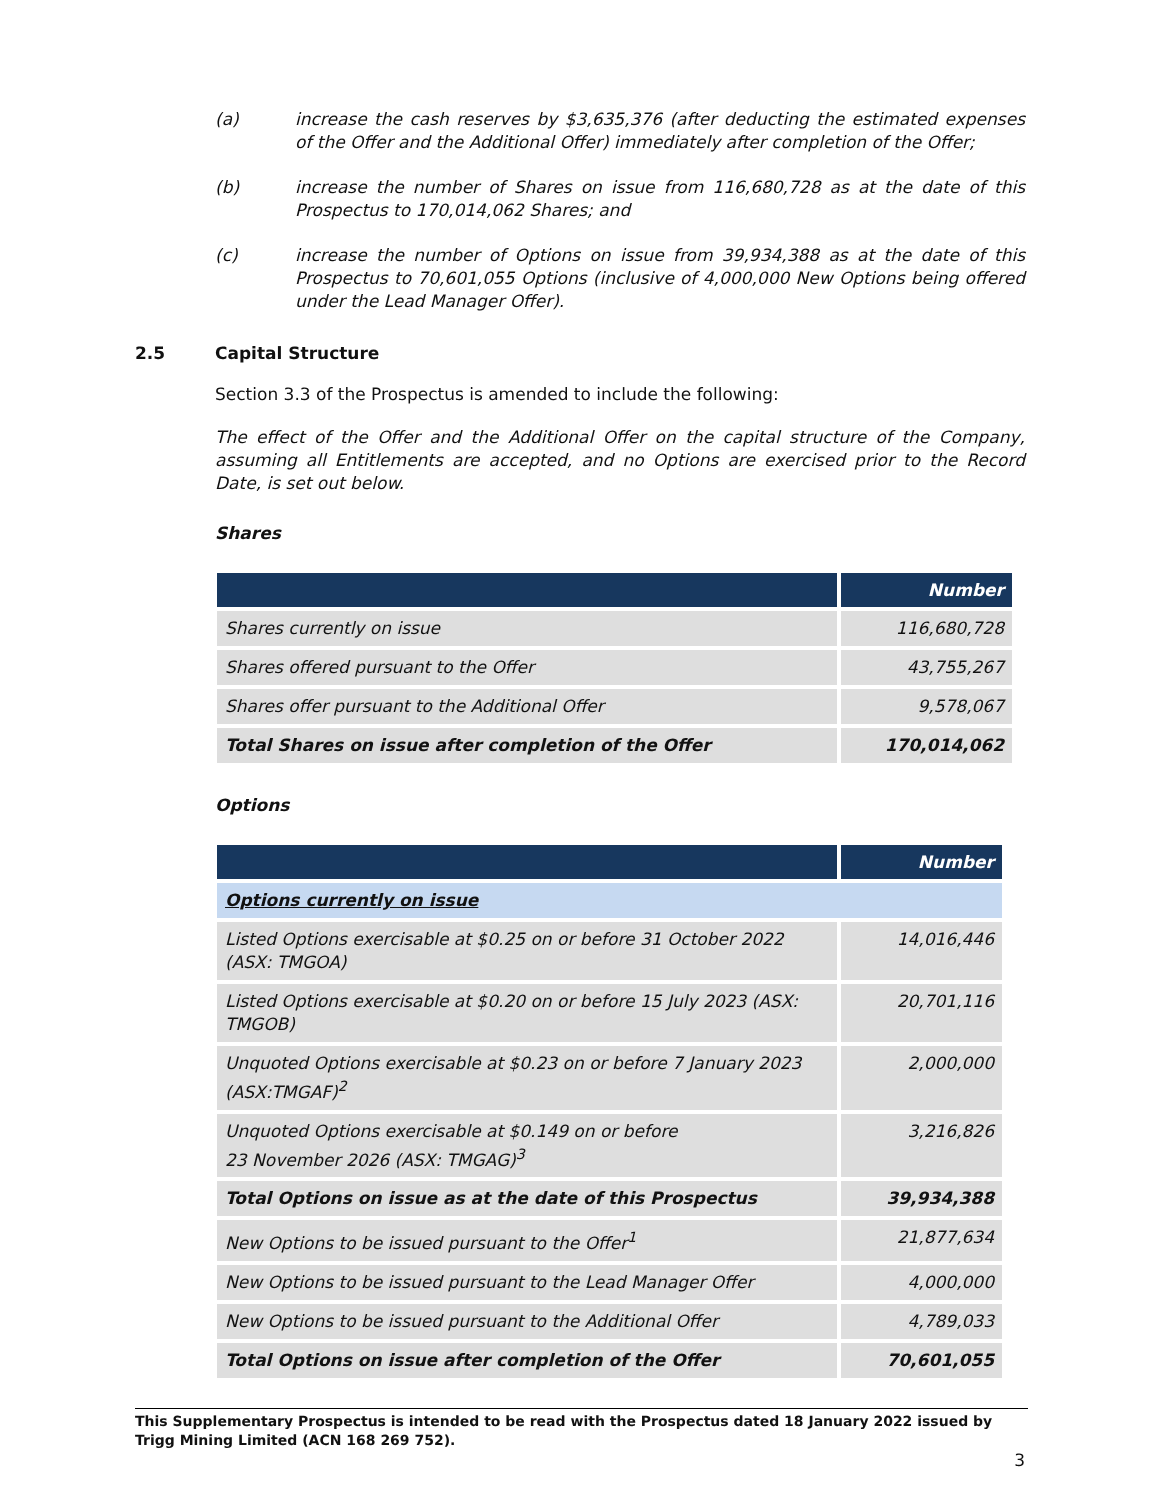(a) increase the cash reserves by $3,635,376 (after deducting the estimated expenses of the Offer and the Additional Offer) immediately after completion of the Offer;
(b) increase the number of Shares on issue from 116,680,728 as at the date of this Prospectus to 170,014,062 Shares; and
(c) increase the number of Options on issue from 39,934,388 as at the date of this Prospectus to 70,601,055 Options (inclusive of 4,000,000 New Options being offered under the Lead Manager Offer).
2.5 Capital Structure
Section 3.3 of the Prospectus is amended to include the following:
The effect of the Offer and the Additional Offer on the capital structure of the Company, assuming all Entitlements are accepted, and no Options are exercised prior to the Record Date, is set out below.
Shares
| | Number |
| --- | --- |
| Shares currently on issue | 116,680,728 |
| Shares offered pursuant to the Offer | 43,755,267 |
| Shares offer pursuant to the Additional Offer | 9,578,067 |
| Total Shares on issue after completion of the Offer | 170,014,062 |
Options
| | Number |
| --- | --- |
| Options currently on issue | |
| Listed Options exercisable at $0.25 on or before 31 October 2022 (ASX: TMGOA) | 14,016,446 |
| Listed Options exercisable at $0.20 on or before 15 July 2023 (ASX: TMGOB) | 20,701,116 |
| Unquoted Options exercisable at $0.23 on or before 7 January 2023 (ASX:TMGAF)<sup>2</sup> | 2,000,000 |
| Unquoted Options exercisable at $0.149 on or before 23 November 2026 (ASX: TMGAG)<sup>3</sup> | 3,216,826 |
| Total Options on issue as at the date of this Prospectus | 39,934,388 |
| New Options to be issued pursuant to the Offer<sup>1</sup> | 21,877,634 |
| New Options to be issued pursuant to the Lead Manager Offer | 4,000,000 |
| New Options to be issued pursuant to the Additional Offer | 4,789,033 |
| Total Options on issue after completion of the Offer | 70,601,055 |
This Supplementary Prospectus is intended to be read with the Prospectus dated 18 January 2022 issued by Trigg Mining Limited (ACN 168 269 752).
3